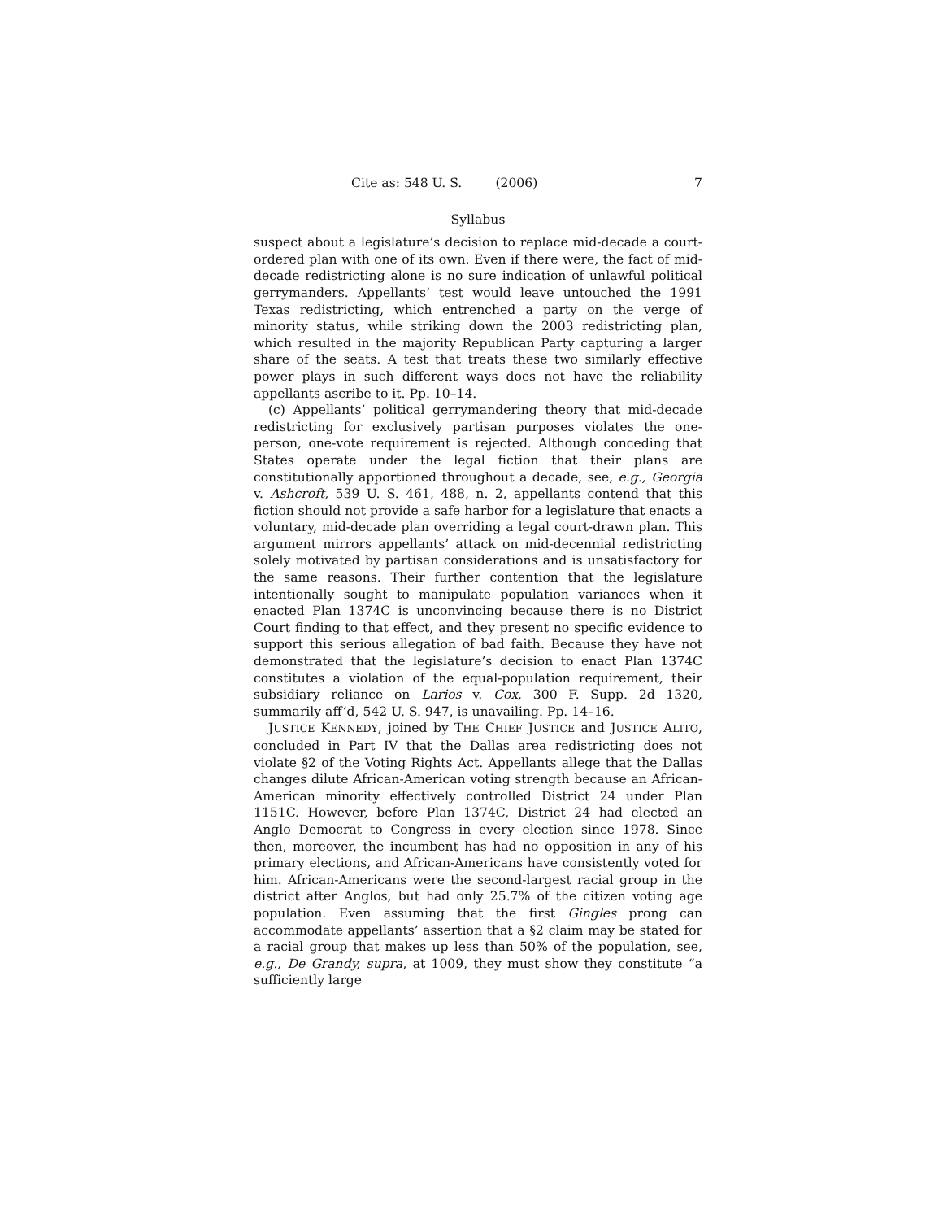Cite as: 548 U. S. ____ (2006) 7
Syllabus
suspect about a legislature’s decision to replace mid-decade a court-ordered plan with one of its own. Even if there were, the fact of mid-decade redistricting alone is no sure indication of unlawful political gerrymanders. Appellants’ test would leave untouched the 1991 Texas redistricting, which entrenched a party on the verge of minority status, while striking down the 2003 redistricting plan, which resulted in the majority Republican Party capturing a larger share of the seats. A test that treats these two similarly effective power plays in such different ways does not have the reliability appellants ascribe to it. Pp. 10–14.
(c) Appellants’ political gerrymandering theory that mid-decade redistricting for exclusively partisan purposes violates the one-person, one-vote requirement is rejected. Although conceding that States operate under the legal fiction that their plans are constitutionally apportioned throughout a decade, see, e.g., Georgia v. Ashcroft, 539 U. S. 461, 488, n. 2, appellants contend that this fiction should not provide a safe harbor for a legislature that enacts a voluntary, mid-decade plan overriding a legal court-drawn plan. This argument mirrors appellants’ attack on mid-decennial redistricting solely motivated by partisan considerations and is unsatisfactory for the same reasons. Their further contention that the legislature intentionally sought to manipulate population variances when it enacted Plan 1374C is unconvincing because there is no District Court finding to that effect, and they present no specific evidence to support this serious allegation of bad faith. Because they have not demonstrated that the legislature’s decision to enact Plan 1374C constitutes a violation of the equal-population requirement, their subsidiary reliance on Larios v. Cox, 300 F. Supp. 2d 1320, summarily aff’d, 542 U. S. 947, is unavailing. Pp. 14–16.
JUSTICE KENNEDY, joined by THE CHIEF JUSTICE and JUSTICE ALITO, concluded in Part IV that the Dallas area redistricting does not violate §2 of the Voting Rights Act. Appellants allege that the Dallas changes dilute African-American voting strength because an African-American minority effectively controlled District 24 under Plan 1151C. However, before Plan 1374C, District 24 had elected an Anglo Democrat to Congress in every election since 1978. Since then, moreover, the incumbent has had no opposition in any of his primary elections, and African-Americans have consistently voted for him. African-Americans were the second-largest racial group in the district after Anglos, but had only 25.7% of the citizen voting age population. Even assuming that the first Gingles prong can accommodate appellants’ assertion that a §2 claim may be stated for a racial group that makes up less than 50% of the population, see, e.g., De Grandy, supra, at 1009, they must show they constitute “a sufficiently large